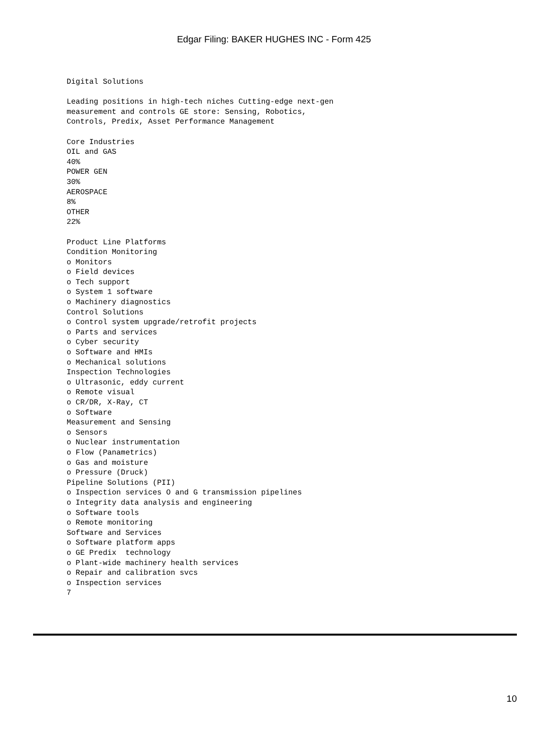Edgar Filing: BAKER HUGHES INC - Form 425
Digital Solutions

Leading positions in high-tech niches Cutting-edge next-gen
measurement and controls GE store: Sensing, Robotics,
Controls, Predix, Asset Performance Management

Core Industries
OIL and GAS
40%
POWER GEN
30%
AEROSPACE
8%
OTHER
22%

Product Line Platforms
Condition Monitoring
o Monitors
o Field devices
o Tech support
o System 1 software
o Machinery diagnostics
Control Solutions
o Control system upgrade/retrofit projects
o Parts and services
o Cyber security
o Software and HMIs
o Mechanical solutions
Inspection Technologies
o Ultrasonic, eddy current
o Remote visual
o CR/DR, X-Ray, CT
o Software
Measurement and Sensing
o Sensors
o Nuclear instrumentation
o Flow (Panametrics)
o Gas and moisture
o Pressure (Druck)
Pipeline Solutions (PII)
o Inspection services O and G transmission pipelines
o Integrity data analysis and engineering
o Software tools
o Remote monitoring
Software and Services
o Software platform apps
o GE Predix  technology
o Plant-wide machinery health services
o Repair and calibration svcs
o Inspection services
7
10